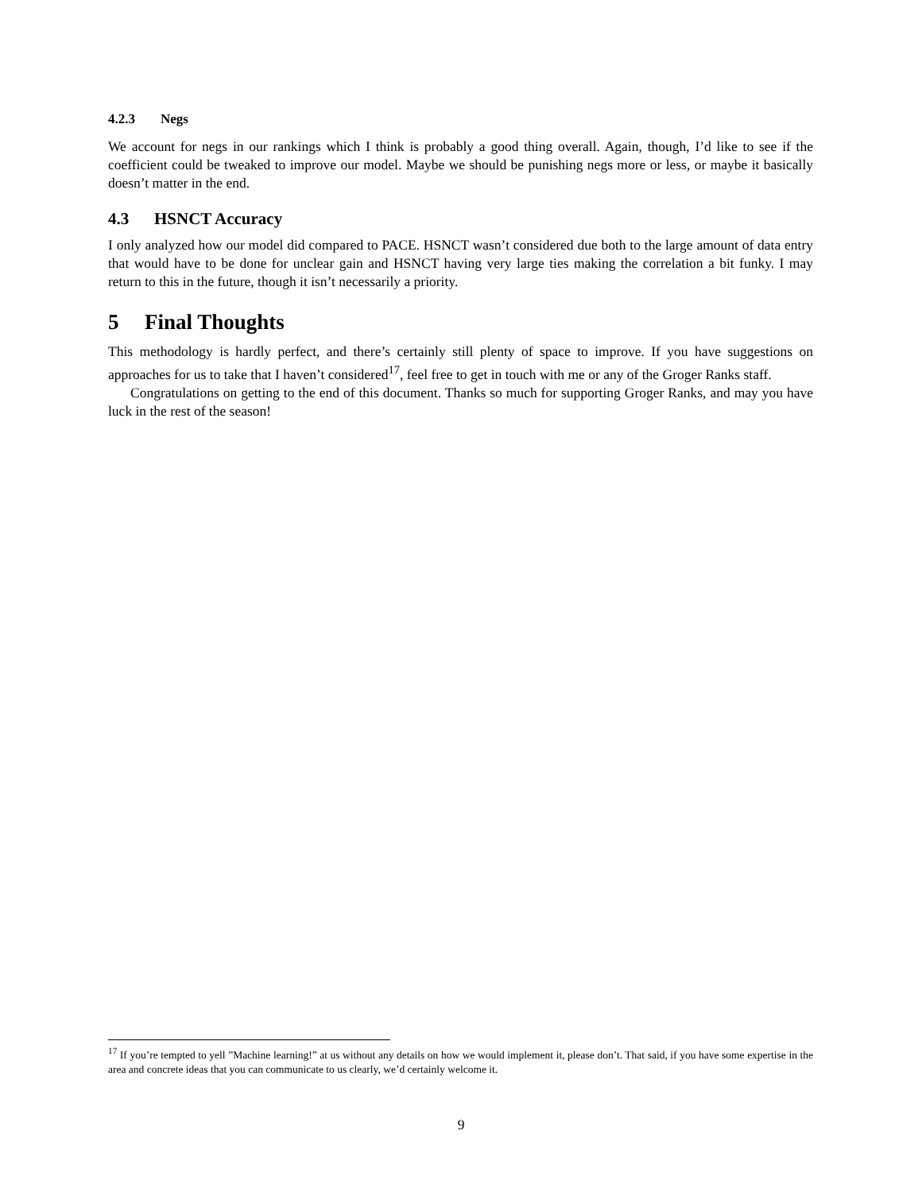4.2.3 Negs
We account for negs in our rankings which I think is probably a good thing overall. Again, though, I’d like to see if the coefficient could be tweaked to improve our model. Maybe we should be punishing negs more or less, or maybe it basically doesn’t matter in the end.
4.3 HSNCT Accuracy
I only analyzed how our model did compared to PACE. HSNCT wasn’t considered due both to the large amount of data entry that would have to be done for unclear gain and HSNCT having very large ties making the correlation a bit funky. I may return to this in the future, though it isn’t necessarily a priority.
5 Final Thoughts
This methodology is hardly perfect, and there’s certainly still plenty of space to improve. If you have suggestions on approaches for us to take that I haven’t considered<sup>17</sup>, feel free to get in touch with me or any of the Groger Ranks staff.
Congratulations on getting to the end of this document. Thanks so much for supporting Groger Ranks, and may you have luck in the rest of the season!
<sup>17</sup> If you’re tempted to yell ”Machine learning!” at us without any details on how we would implement it, please don’t. That said, if you have some expertise in the area and concrete ideas that you can communicate to us clearly, we’d certainly welcome it.
9